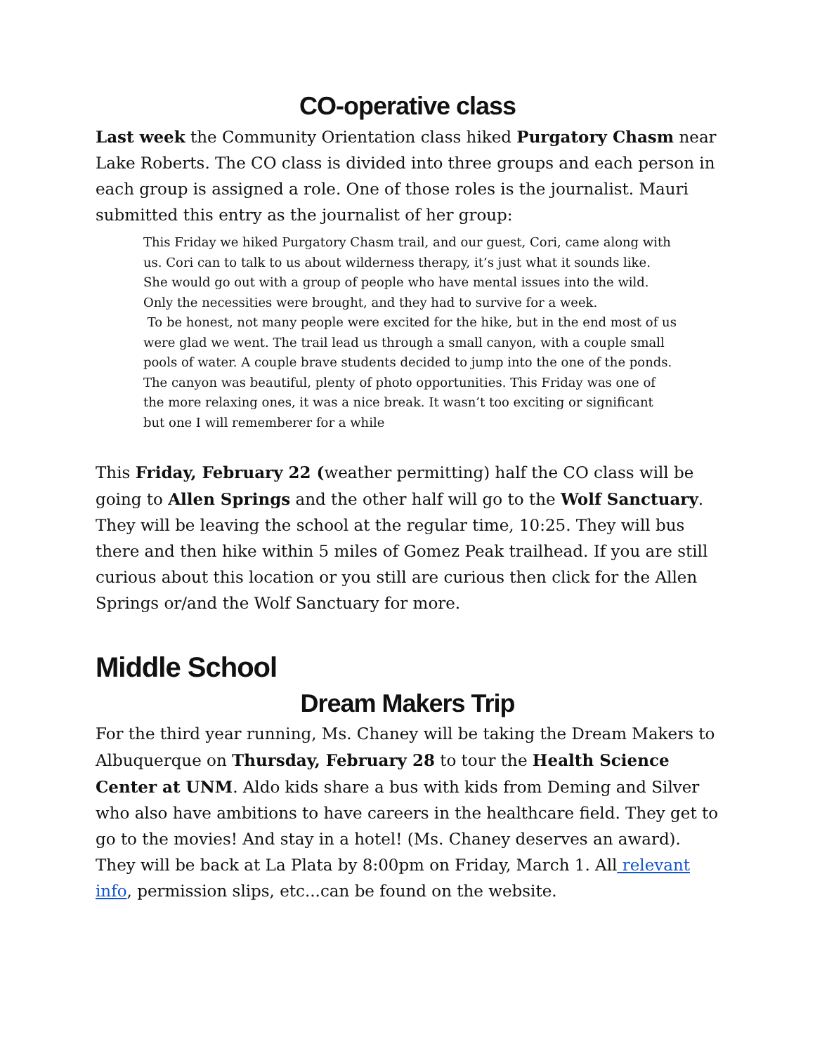CO-operative class
Last week the Community Orientation class hiked Purgatory Chasm near Lake Roberts. The CO class is divided into three groups and each person in each group is assigned a role. One of those roles is the journalist. Mauri submitted this entry as the journalist of her group:
This Friday we hiked Purgatory Chasm trail, and our guest, Cori, came along with us. Cori can to talk to us about wilderness therapy, it’s just what it sounds like. She would go out with a group of people who have mental issues into the wild. Only the necessities were brought, and they had to survive for a week.
To be honest, not many people were excited for the hike, but in the end most of us were glad we went. The trail lead us through a small canyon, with a couple small pools of water. A couple brave students decided to jump into the one of the ponds. The canyon was beautiful, plenty of photo opportunities. This Friday was one of the more relaxing ones, it was a nice break. It wasn’t too exciting or significant but one I will rememberer for a while
This Friday, February 22 (weather permitting) half the CO class will be going to Allen Springs and the other half will go to the Wolf Sanctuary. They will be leaving the school at the regular time, 10:25. They will bus there and then hike within 5 miles of Gomez Peak trailhead. If you are still curious about this location or you still are curious then click for the Allen Springs or/and the Wolf Sanctuary for more.
Middle School
Dream Makers Trip
For the third year running, Ms. Chaney will be taking the Dream Makers to Albuquerque on Thursday, February 28 to tour the Health Science Center at UNM. Aldo kids share a bus with kids from Deming and Silver who also have ambitions to have careers in the healthcare field. They get to go to the movies! And stay in a hotel! (Ms. Chaney deserves an award). They will be back at La Plata by 8:00pm on Friday, March 1. All relevant info, permission slips, etc...can be found on the website.